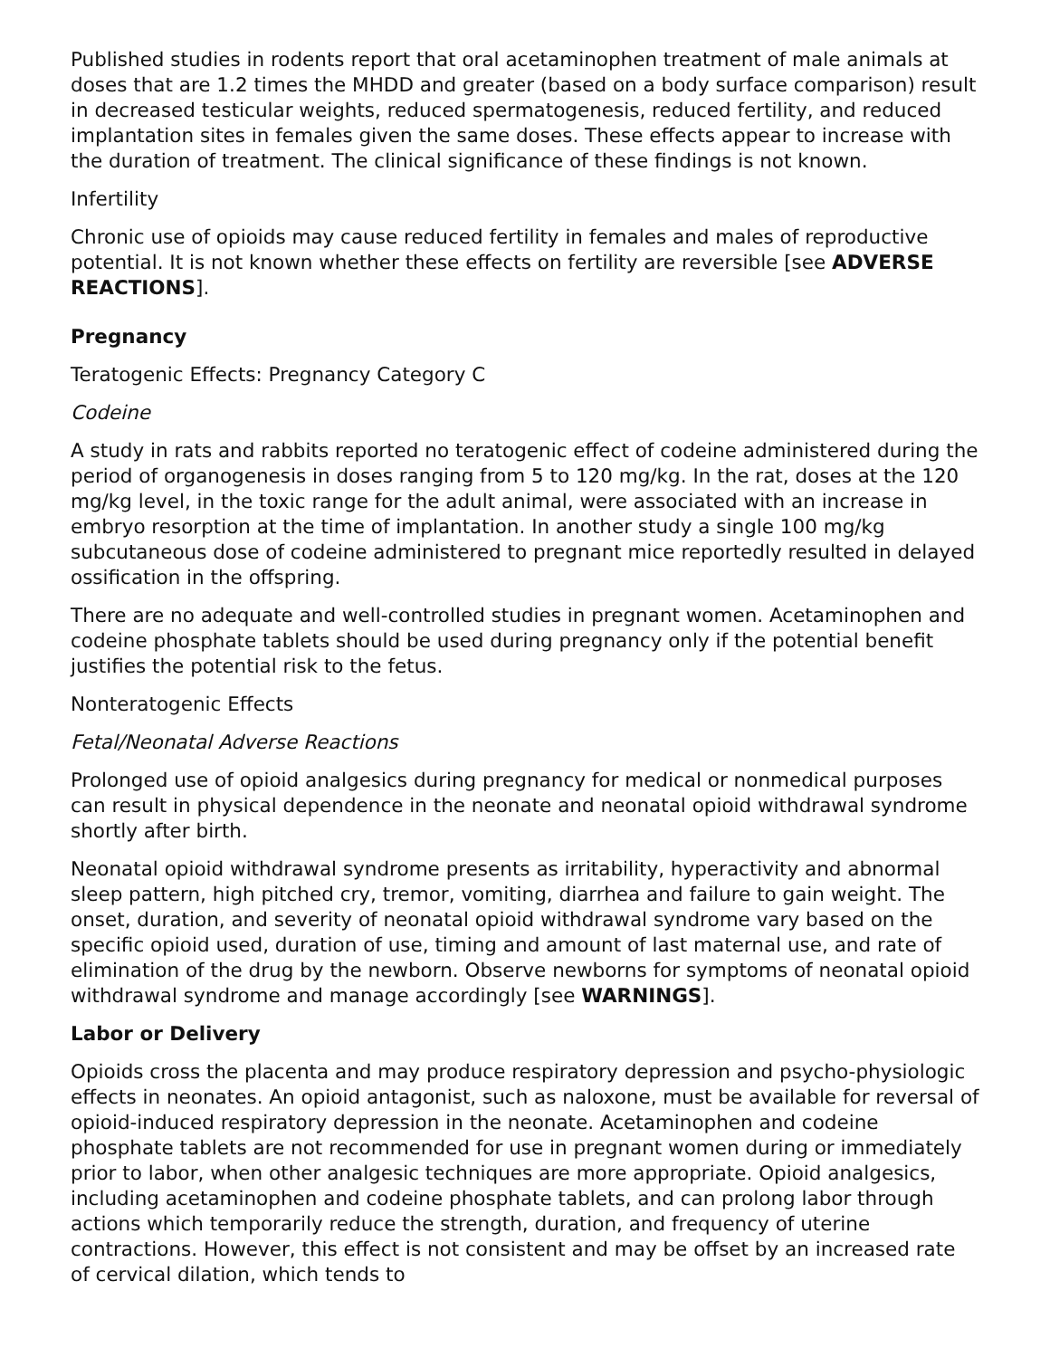Published studies in rodents report that oral acetaminophen treatment of male animals at doses that are 1.2 times the MHDD and greater (based on a body surface comparison) result in decreased testicular weights, reduced spermatogenesis, reduced fertility, and reduced implantation sites in females given the same doses. These effects appear to increase with the duration of treatment. The clinical significance of these findings is not known.
Infertility
Chronic use of opioids may cause reduced fertility in females and males of reproductive potential. It is not known whether these effects on fertility are reversible [see ADVERSE REACTIONS].
Pregnancy
Teratogenic Effects: Pregnancy Category C
Codeine
A study in rats and rabbits reported no teratogenic effect of codeine administered during the period of organogenesis in doses ranging from 5 to 120 mg/kg. In the rat, doses at the 120 mg/kg level, in the toxic range for the adult animal, were associated with an increase in embryo resorption at the time of implantation. In another study a single 100 mg/kg subcutaneous dose of codeine administered to pregnant mice reportedly resulted in delayed ossification in the offspring.
There are no adequate and well-controlled studies in pregnant women. Acetaminophen and codeine phosphate tablets should be used during pregnancy only if the potential benefit justifies the potential risk to the fetus.
Nonteratogenic Effects
Fetal/Neonatal Adverse Reactions
Prolonged use of opioid analgesics during pregnancy for medical or nonmedical purposes can result in physical dependence in the neonate and neonatal opioid withdrawal syndrome shortly after birth.
Neonatal opioid withdrawal syndrome presents as irritability, hyperactivity and abnormal sleep pattern, high pitched cry, tremor, vomiting, diarrhea and failure to gain weight. The onset, duration, and severity of neonatal opioid withdrawal syndrome vary based on the specific opioid used, duration of use, timing and amount of last maternal use, and rate of elimination of the drug by the newborn. Observe newborns for symptoms of neonatal opioid withdrawal syndrome and manage accordingly [see WARNINGS].
Labor or Delivery
Opioids cross the placenta and may produce respiratory depression and psycho-physiologic effects in neonates. An opioid antagonist, such as naloxone, must be available for reversal of opioid-induced respiratory depression in the neonate. Acetaminophen and codeine phosphate tablets are not recommended for use in pregnant women during or immediately prior to labor, when other analgesic techniques are more appropriate. Opioid analgesics, including acetaminophen and codeine phosphate tablets, and can prolong labor through actions which temporarily reduce the strength, duration, and frequency of uterine contractions. However, this effect is not consistent and may be offset by an increased rate of cervical dilation, which tends to